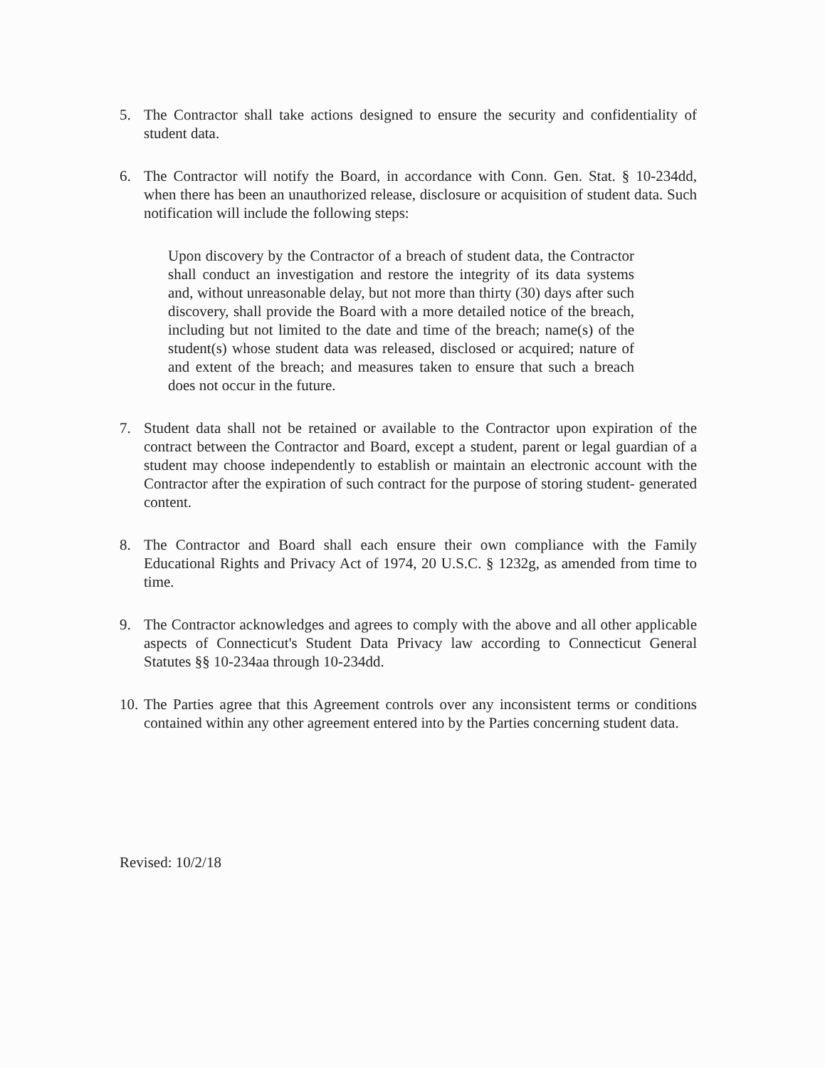5. The Contractor shall take actions designed to ensure the security and confidentiality of student data.
6. The Contractor will notify the Board, in accordance with Conn. Gen. Stat. § 10-234dd, when there has been an unauthorized release, disclosure or acquisition of student data. Such notification will include the following steps:
Upon discovery by the Contractor of a breach of student data, the Contractor shall conduct an investigation and restore the integrity of its data systems and, without unreasonable delay, but not more than thirty (30) days after such discovery, shall provide the Board with a more detailed notice of the breach, including but not limited to the date and time of the breach; name(s) of the student(s) whose student data was released, disclosed or acquired; nature of and extent of the breach; and measures taken to ensure that such a breach does not occur in the future.
7. Student data shall not be retained or available to the Contractor upon expiration of the contract between the Contractor and Board, except a student, parent or legal guardian of a student may choose independently to establish or maintain an electronic account with the Contractor after the expiration of such contract for the purpose of storing student- generated content.
8. The Contractor and Board shall each ensure their own compliance with the Family Educational Rights and Privacy Act of 1974, 20 U.S.C. § 1232g, as amended from time to time.
9. The Contractor acknowledges and agrees to comply with the above and all other applicable aspects of Connecticut's Student Data Privacy law according to Connecticut General Statutes §§ 10-234aa through 10-234dd.
10.
The Parties agree that this Agreement controls over any inconsistent terms or conditions contained within any other agreement entered into by the Parties concerning student data.
Revised: 10/2/18